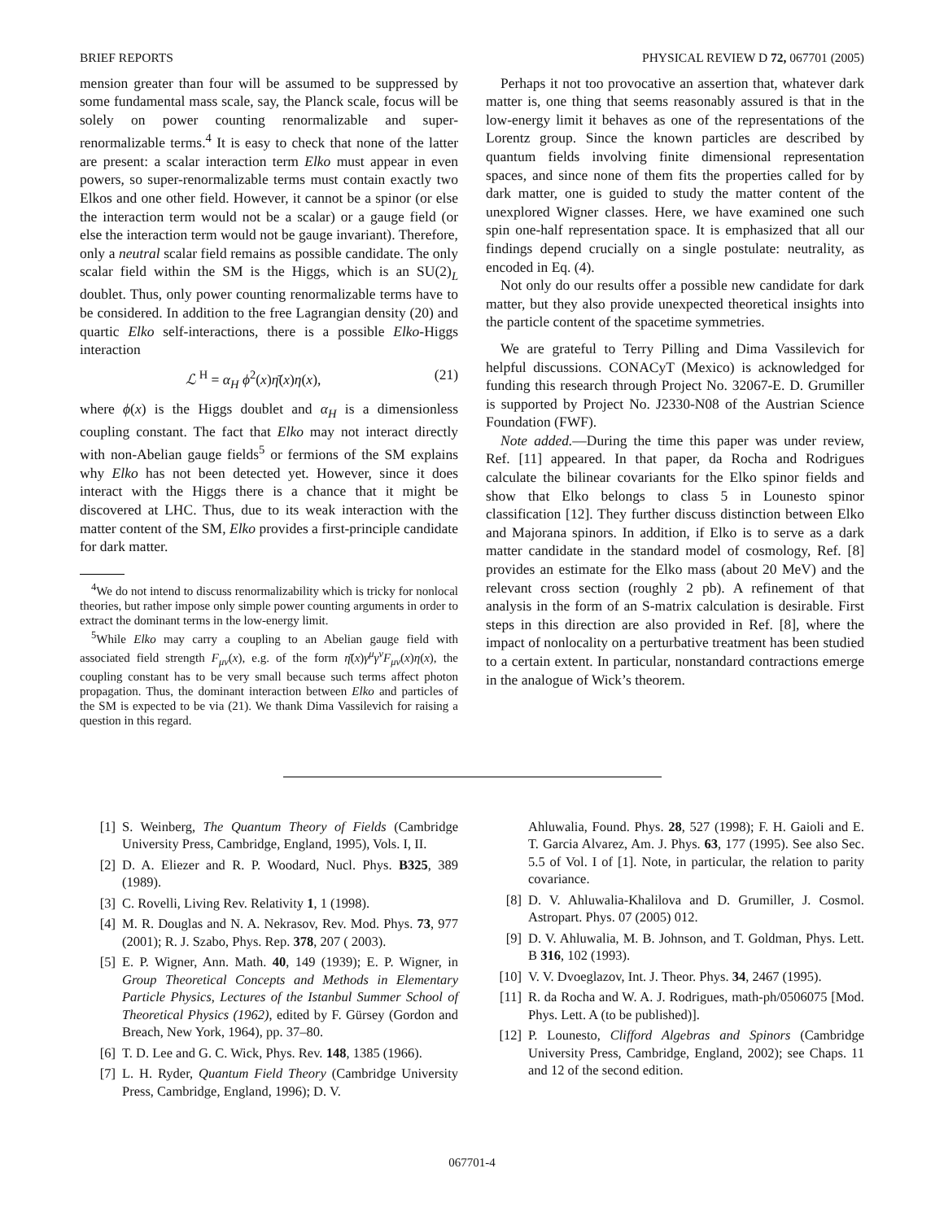BRIEF REPORTS PHYSICAL REVIEW D 72, 067701 (2005)
mension greater than four will be assumed to be suppressed by some fundamental mass scale, say, the Planck scale, focus will be solely on power counting renormalizable and super-renormalizable terms.<sup>4</sup> It is easy to check that none of the latter are present: a scalar interaction term Elko must appear in even powers, so super-renormalizable terms must contain exactly two Elkos and one other field. However, it cannot be a spinor (or else the interaction term would not be a scalar) or a gauge field (or else the interaction term would not be gauge invariant). Therefore, only a neutral scalar field remains as possible candidate. The only scalar field within the SM is the Higgs, which is an SU(2)<sub>L</sub> doublet. Thus, only power counting renormalizable terms have to be considered. In addition to the free Lagrangian density (20) and quartic Elko self-interactions, there is a possible Elko-Higgs interaction
ℒ<sup>H</sup> = α<sub>H</sub> ϕ<sup>2</sup>(x)η̄(x)η(x), (21)
where ϕ(x) is the Higgs doublet and α<sub>H</sub> is a dimensionless coupling constant. The fact that Elko may not interact directly with non-Abelian gauge fields<sup>5</sup> or fermions of the SM explains why Elko has not been detected yet. However, since it does interact with the Higgs there is a chance that it might be discovered at LHC. Thus, due to its weak interaction with the matter content of the SM, Elko provides a first-principle candidate for dark matter.
<sup>4</sup> We do not intend to discuss renormalizability which is tricky for nonlocal theories, but rather impose only simple power counting arguments in order to extract the dominant terms in the low-energy limit.
<sup>5</sup> While Elko may carry a coupling to an Abelian gauge field with associated field strength F<sub>μν</sub>(x), e.g. of the form η̄(x)γ<sup>μ</sup>γ<sup>ν</sup>F<sub>μν</sub>(x)η(x), the coupling constant has to be very small because such terms affect photon propagation. Thus, the dominant interaction between Elko and particles of the SM is expected to be via (21). We thank Dima Vassilevich for raising a question in this regard.
Perhaps it not too provocative an assertion that, whatever dark matter is, one thing that seems reasonably assured is that in the low-energy limit it behaves as one of the representations of the Lorentz group. Since the known particles are described by quantum fields involving finite dimensional representation spaces, and since none of them fits the properties called for by dark matter, one is guided to study the matter content of the unexplored Wigner classes. Here, we have examined one such spin one-half representation space. It is emphasized that all our findings depend crucially on a single postulate: neutrality, as encoded in Eq. (4).
Not only do our results offer a possible new candidate for dark matter, but they also provide unexpected theoretical insights into the particle content of the spacetime symmetries.
We are grateful to Terry Pilling and Dima Vassilevich for helpful discussions. CONACyT (Mexico) is acknowledged for funding this research through Project No. 32067-E. D. Grumiller is supported by Project No. J2330-N08 of the Austrian Science Foundation (FWF).
Note added.—During the time this paper was under review, Ref. [11] appeared. In that paper, da Rocha and Rodrigues calculate the bilinear covariants for the Elko spinor fields and show that Elko belongs to class 5 in Lounesto spinor classification [12]. They further discuss distinction between Elko and Majorana spinors. In addition, if Elko is to serve as a dark matter candidate in the standard model of cosmology, Ref. [8] provides an estimate for the Elko mass (about 20 MeV) and the relevant cross section (roughly 2 pb). A refinement of that analysis in the form of an S-matrix calculation is desirable. First steps in this direction are also provided in Ref. [8], where the impact of nonlocality on a perturbative treatment has been studied to a certain extent. In particular, nonstandard contractions emerge in the analogue of Wick’s theorem.
[1] S. Weinberg, The Quantum Theory of Fields (Cambridge University Press, Cambridge, England, 1995), Vols. I, II.
[2] D. A. Eliezer and R. P. Woodard, Nucl. Phys. B325, 389 (1989).
[3] C. Rovelli, Living Rev. Relativity 1, 1 (1998).
[4] M. R. Douglas and N. A. Nekrasov, Rev. Mod. Phys. 73, 977 (2001); R. J. Szabo, Phys. Rep. 378, 207 ( 2003).
[5] E. P. Wigner, Ann. Math. 40, 149 (1939); E. P. Wigner, in Group Theoretical Concepts and Methods in Elementary Particle Physics, Lectures of the Istanbul Summer School of Theoretical Physics (1962), edited by F. Gürsey (Gordon and Breach, New York, 1964), pp. 37–80.
[6] T. D. Lee and G. C. Wick, Phys. Rev. 148, 1385 (1966).
[7] L. H. Ryder, Quantum Field Theory (Cambridge University Press, Cambridge, England, 1996); D. V.
Ahluwalia, Found. Phys. 28, 527 (1998); F. H. Gaioli and E. T. Garcia Alvarez, Am. J. Phys. 63, 177 (1995). See also Sec. 5.5 of Vol. I of [1]. Note, in particular, the relation to parity covariance.
[8] D. V. Ahluwalia-Khalilova and D. Grumiller, J. Cosmol. Astropart. Phys. 07 (2005) 012.
[9] D. V. Ahluwalia, M. B. Johnson, and T. Goldman, Phys. Lett. B 316, 102 (1993).
[10] V. V. Dvoeglazov, Int. J. Theor. Phys. 34, 2467 (1995).
[11] R. da Rocha and W. A. J. Rodrigues, math-ph/0506075 [Mod. Phys. Lett. A (to be published)].
[12] P. Lounesto, Clifford Algebras and Spinors (Cambridge University Press, Cambridge, England, 2002); see Chaps. 11 and 12 of the second edition.
067701-4